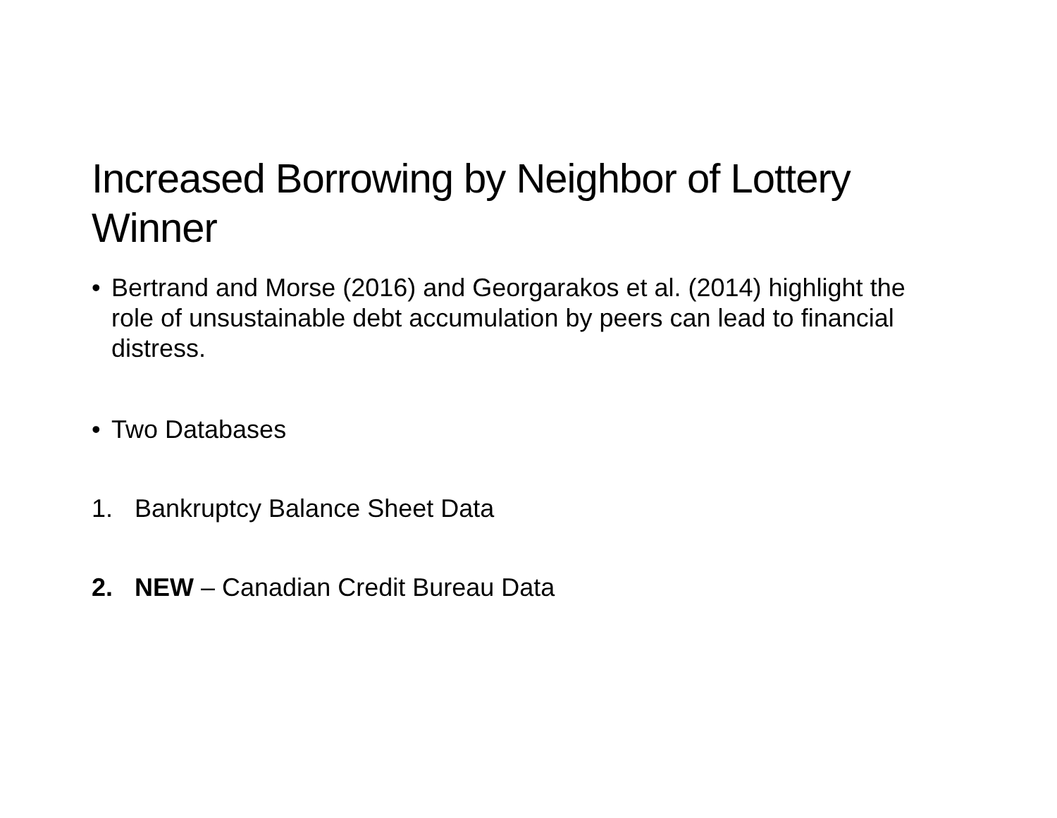Increased Borrowing by Neighbor of Lottery Winner
• Bertrand and Morse (2016) and Georgarakos et al. (2014) highlight the role of unsustainable debt accumulation by peers can lead to financial distress.
• Two Databases
1. Bankruptcy Balance Sheet Data
2. NEW – Canadian Credit Bureau Data